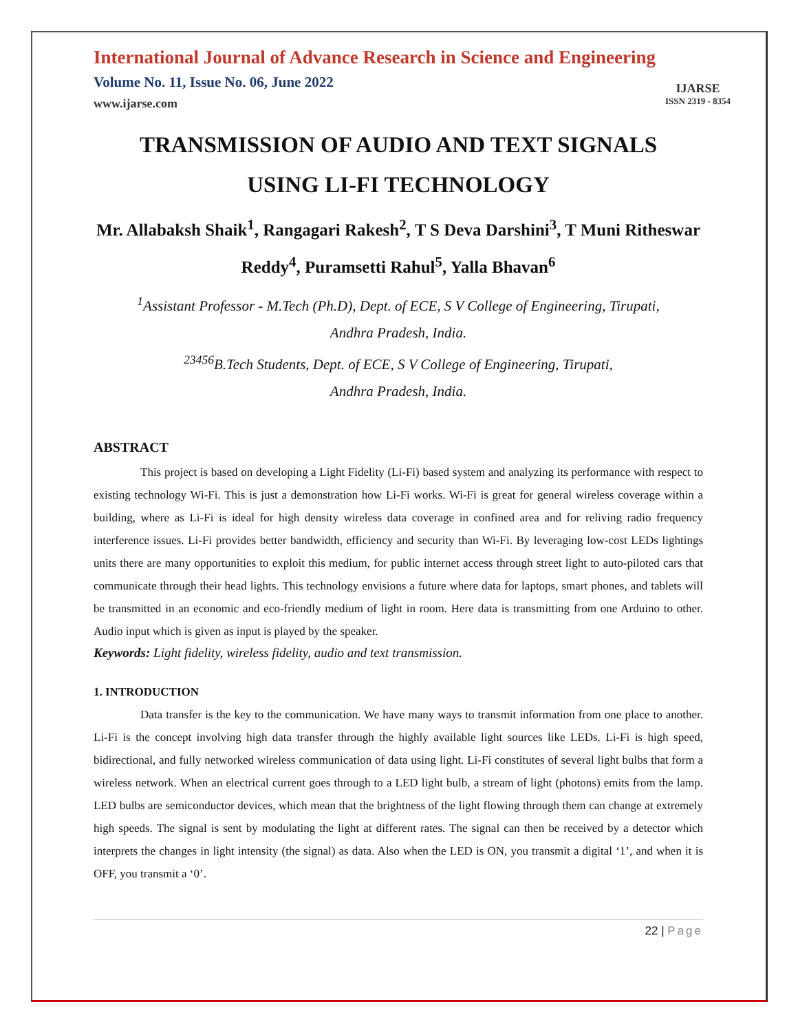International Journal of Advance Research in Science and Engineering
Volume No. 11, Issue No. 06, June 2022
www.ijarse.com
IJARSE
ISSN 2319 - 8354
TRANSMISSION OF AUDIO AND TEXT SIGNALS
USING LI-FI TECHNOLOGY
Mr. Allabaksh Shaik<sup>1</sup>, Rangagari Rakesh<sup>2</sup>, T S Deva Darshini<sup>3</sup>, T Muni Ritheswar Reddy<sup>4</sup>, Puramsetti Rahul<sup>5</sup>, Yalla Bhavan<sup>6</sup>
<sup>1</sup> Assistant Professor - M.Tech (Ph.D), Dept. of ECE, S V College of Engineering, Tirupati,
Andhra Pradesh, India.
<sup>23456</sup>B.Tech Students, Dept. of ECE, S V College of Engineering, Tirupati,
Andhra Pradesh, India.
ABSTRACT
This project is based on developing a Light Fidelity (Li-Fi) based system and analyzing its performance with respect to existing technology Wi-Fi. This is just a demonstration how Li-Fi works. Wi-Fi is great for general wireless coverage within a building, where as Li-Fi is ideal for high density wireless data coverage in confined area and for reliving radio frequency interference issues. Li-Fi provides better bandwidth, efficiency and security than Wi-Fi. By leveraging low-cost LEDs lightings units there are many opportunities to exploit this medium, for public internet access through street light to auto-piloted cars that communicate through their head lights. This technology envisions a future where data for laptops, smart phones, and tablets will be transmitted in an economic and eco-friendly medium of light in room. Here data is transmitting from one Arduino to other. Audio input which is given as input is played by the speaker.
Keywords: Light fidelity, wireless fidelity, audio and text transmission.
1. INTRODUCTION
Data transfer is the key to the communication. We have many ways to transmit information from one place to another. Li-Fi is the concept involving high data transfer through the highly available light sources like LEDs. Li-Fi is high speed, bidirectional, and fully networked wireless communication of data using light. Li-Fi constitutes of several light bulbs that form a wireless network. When an electrical current goes through to a LED light bulb, a stream of light (photons) emits from the lamp. LED bulbs are semiconductor devices, which mean that the brightness of the light flowing through them can change at extremely high speeds. The signal is sent by modulating the light at different rates. The signal can then be received by a detector which interprets the changes in light intensity (the signal) as data. Also when the LED is ON, you transmit a digital ‘1’, and when it is OFF, you transmit a ‘0’.
22 | Page